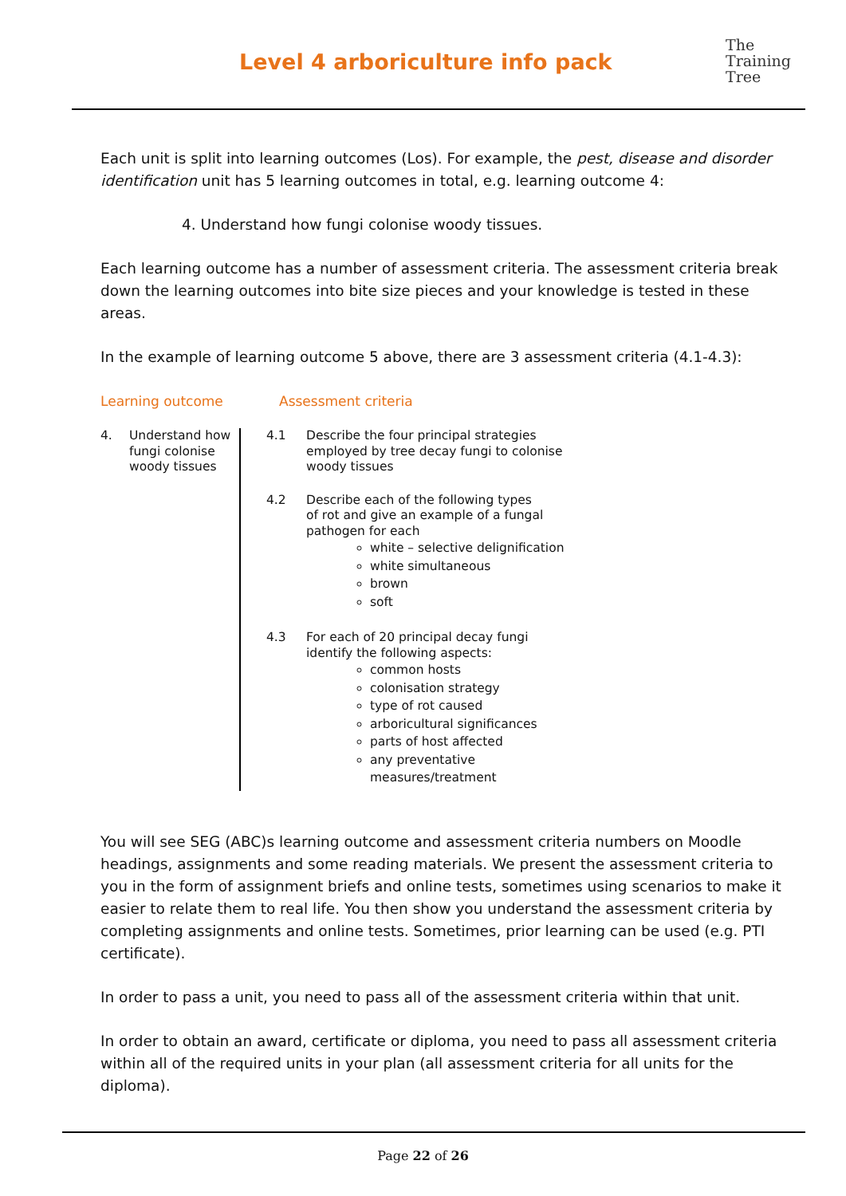Level 4 arboriculture info pack
The
Training
Tree
Each unit is split into learning outcomes (Los). For example, the pest, disease and disorder identification unit has 5 learning outcomes in total, e.g. learning outcome 4:
4. Understand how fungi colonise woody tissues.
Each learning outcome has a number of assessment criteria. The assessment criteria break down the learning outcomes into bite size pieces and your knowledge is tested in these areas.
In the example of learning outcome 5 above, there are 3 assessment criteria (4.1-4.3):
Learning outcome Assessment criteria
| 4. | Understand how fungi colonise woody tissues | 4.1 | Describe the four principal strategies employed by tree decay fungi to colonise woody tissues |
| | | 4.2 | Describe each of the following types of rot and give an example of a fungal pathogen for each white – selective delignification white simultaneous brown soft |
| | | 4.3 | For each of 20 principal decay fungi identify the following aspects: common hosts colonisation strategy type of rot caused arboricultural significances parts of host affected any preventative measures/treatment |
You will see SEG (ABC)s learning outcome and assessment criteria numbers on Moodle headings, assignments and some reading materials. We present the assessment criteria to you in the form of assignment briefs and online tests, sometimes using scenarios to make it easier to relate them to real life. You then show you understand the assessment criteria by completing assignments and online tests. Sometimes, prior learning can be used (e.g. PTI certificate).
In order to pass a unit, you need to pass all of the assessment criteria within that unit.
In order to obtain an award, certificate or diploma, you need to pass all assessment criteria within all of the required units in your plan (all assessment criteria for all units for the diploma).
Page 22 of 26